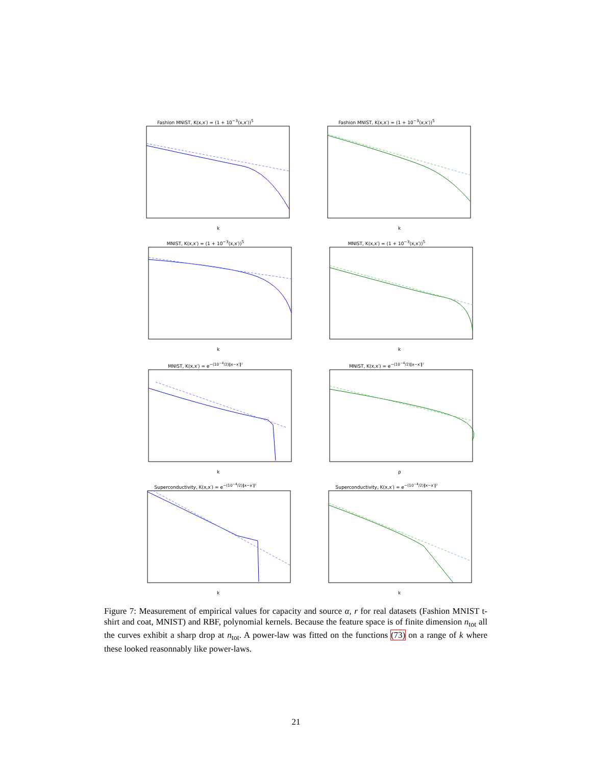Fashion MNIST, K(x,x′) = (1 + 10<sup>−3</sup>⟨x,x′⟩)<sup>5</sup>
k
Fashion MNIST, K(x,x′) = (1 + 10<sup>−3</sup>⟨x,x′⟩)<sup>5</sup>
k
MNIST, K(x,x′) = (1 + 10<sup>−3</sup>⟨x,x′⟩)<sup>5</sup>
k
MNIST, K(x,x′) = (1 + 10<sup>−3</sup>⟨x,x′⟩)<sup>5</sup>
k
MNIST, K(x,x′) = e<sup>−(10<sup>−4</sup>/2)‖x−x′‖²</sup>
k
MNIST, K(x,x′) = e<sup>−(10<sup>−4</sup>/2)‖x−x′‖²</sup>
ρ
Superconductivity, K(x,x′) = e<sup>−(10<sup>−4</sup>/2)‖x−x′‖²</sup>
k
Superconductivity, K(x,x′) = e<sup>−(10<sup>−4</sup>/2)‖x−x′‖²</sup>
k
Figure 7: Measurement of empirical values for capacity and source α, r for real datasets (Fashion MNIST t-shirt and coat, MNIST) and RBF, polynomial kernels. Because the feature space is of finite dimension n<sub>tot</sub> all the curves exhibit a sharp drop at n<sub>tot</sub>. A power-law was fitted on the functions (73) on a range of k where these looked reasonnably like power-laws.
21